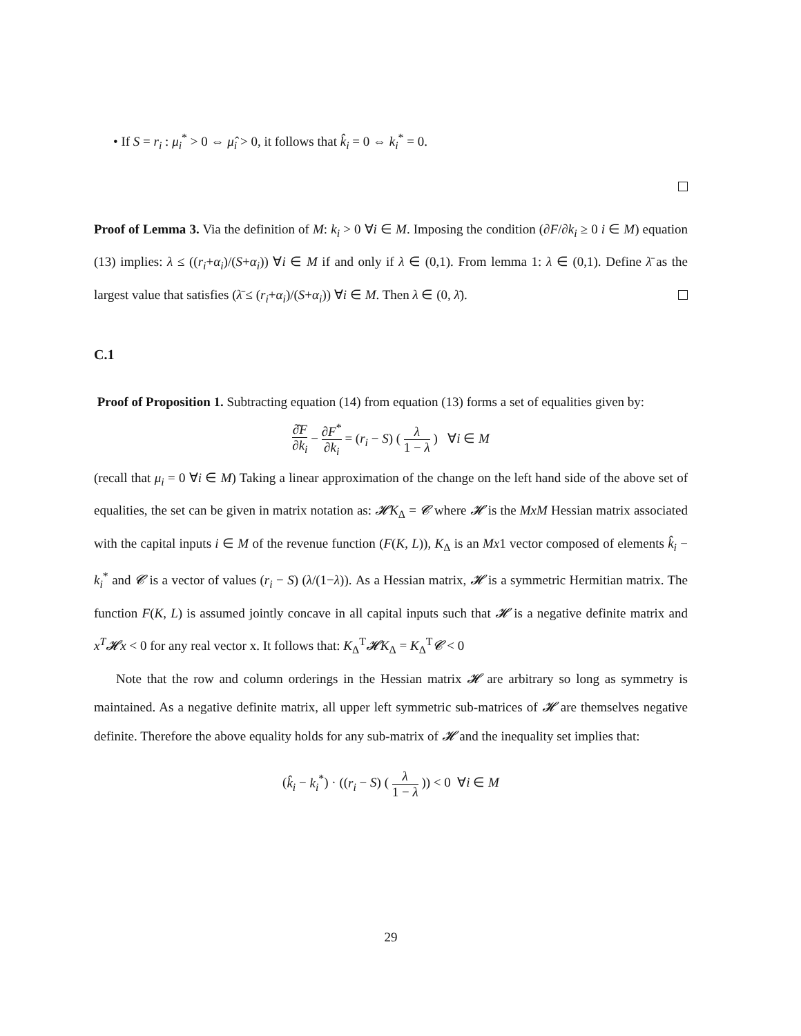• If S = r<sub>i</sub> : μ<sub>i</sub><sup>*</sup> > 0 ⇔ μ̂<sub>i</sub> > 0, it follows that k̂<sub>i</sub> = 0 ⇔ k<sub>i</sub><sup>*</sup> = 0.
Proof of Lemma 3. Via the definition of M: k<sub>i</sub> > 0 ∀i ∈ M. Imposing the condition (∂F/∂k<sub>i</sub> ≥ 0 i ∈ M) equation (13) implies: λ ≤ ((r<sub>i</sub>+α<sub>i</sub>)/(S+α<sub>i</sub>)) ∀i ∈ M if and only if λ ∈ (0,1). From lemma 1: λ ∈ (0,1). Define λ̄ as the largest value that satisfies (λ̄ ≤ (r<sub>i</sub>+α<sub>i</sub>)/(S+α<sub>i</sub>)) ∀i ∈ M. Then λ ∈ (0, λ̄).
C.1
Proof of Proposition 1. Subtracting equation (14) from equation (13) forms a set of equalities given by:
∂̂F ∂k<sub>i</sub> − ∂F<sup>*</sup> ∂k<sub>i</sub> = (r<sub>i</sub> − S) ( λ 1 − λ ) ∀i ∈ M
(recall that μ<sub>i</sub> = 0 ∀i ∈ M) Taking a linear approximation of the change on the left hand side of the above set of equalities, the set can be given in matrix notation as: 𝓗K<sub>Δ</sub> = 𝓒 where 𝓗 is the MxM Hessian matrix associated with the capital inputs i ∈ M of the revenue function (F(K, L)), K<sub>Δ</sub> is an Mx1 vector composed of elements k̂<sub>i</sub> − k<sub>i</sub><sup>*</sup> and 𝓒 is a vector of values (r<sub>i</sub> − S) (λ/(1−λ)). As a Hessian matrix, 𝓗 is a symmetric Hermitian matrix. The function F(K, L) is assumed jointly concave in all capital inputs such that 𝓗 is a negative definite matrix and x<sup>T</sup>𝓗x < 0 for any real vector x. It follows that: K<sub>Δ</sub><sup>T</sup>𝓗K<sub>Δ</sub> = K<sub>Δ</sub><sup>T</sup>𝓒 < 0
Note that the row and column orderings in the Hessian matrix 𝓗 are arbitrary so long as symmetry is maintained. As a negative definite matrix, all upper left symmetric sub-matrices of 𝓗 are themselves negative definite. Therefore the above equality holds for any sub-matrix of 𝓗 and the inequality set implies that:
(k̂<sub>i</sub> − k<sub>i</sub><sup>*</sup>) · ((r<sub>i</sub> − S) ( λ 1 − λ )) < 0 ∀i ∈ M
29